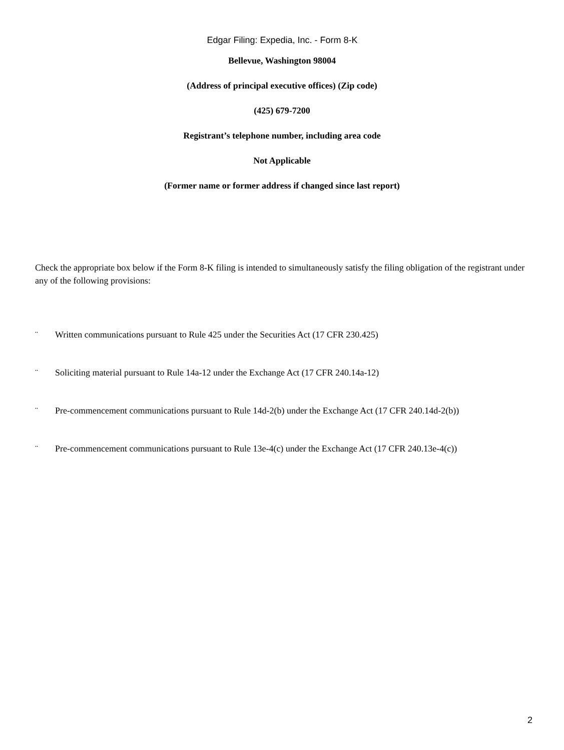Edgar Filing: Expedia, Inc. - Form 8-K
Bellevue, Washington 98004
(Address of principal executive offices) (Zip code)
(425) 679-7200
Registrant’s telephone number, including area code
Not Applicable
(Former name or former address if changed since last report)
Check the appropriate box below if the Form 8-K filing is intended to simultaneously satisfy the filing obligation of the registrant under any of the following provisions:
¨ Written communications pursuant to Rule 425 under the Securities Act (17 CFR 230.425)
¨ Soliciting material pursuant to Rule 14a-12 under the Exchange Act (17 CFR 240.14a-12)
¨ Pre-commencement communications pursuant to Rule 14d-2(b) under the Exchange Act (17 CFR 240.14d-2(b))
¨ Pre-commencement communications pursuant to Rule 13e-4(c) under the Exchange Act (17 CFR 240.13e-4(c))
2